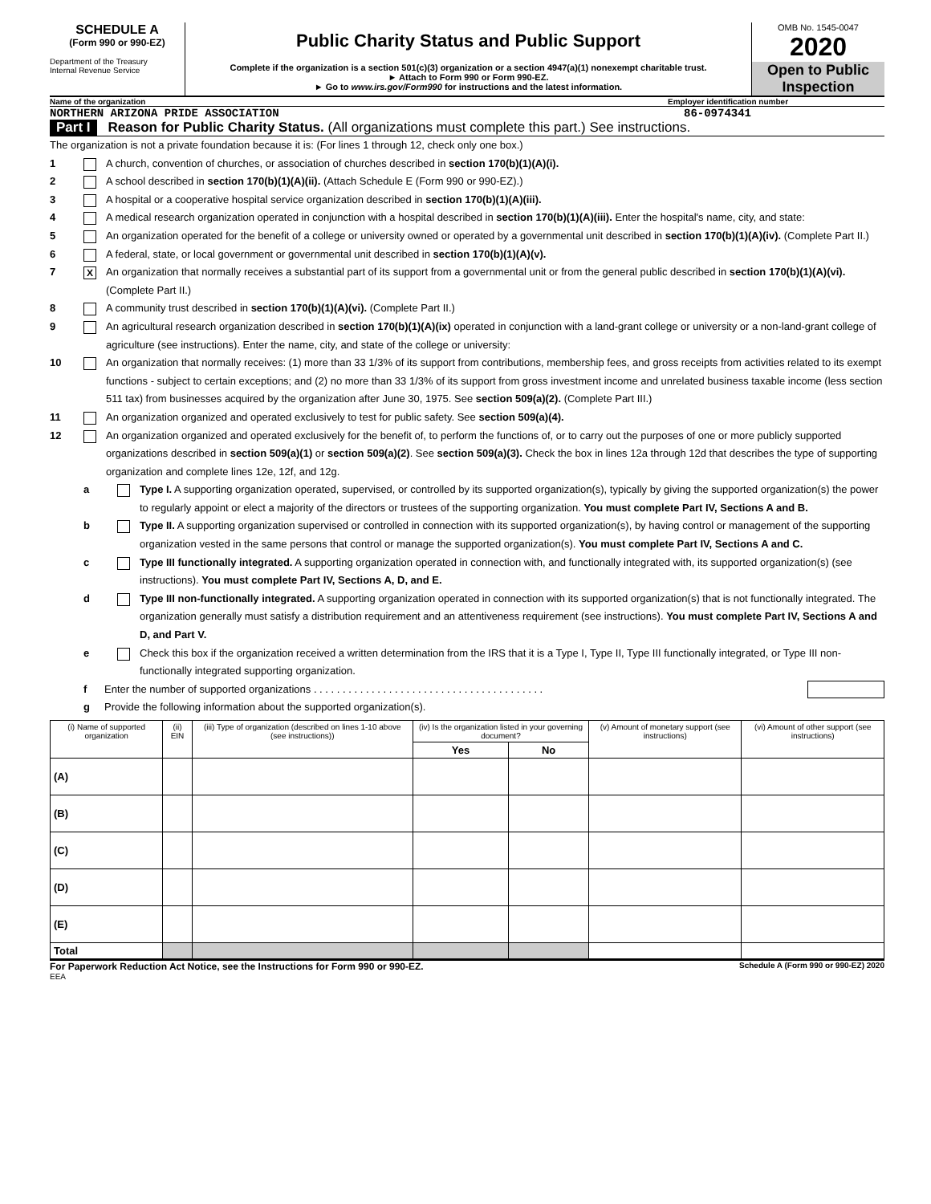SCHEDULE A
(Form 990 or 990-EZ)
Department of the Treasury
Internal Revenue Service
Public Charity Status and Public Support
Complete if the organization is a section 501(c)(3) organization or a section 4947(a)(1) nonexempt charitable trust.
► Attach to Form 990 or Form 990-EZ.
► Go to www.irs.gov/Form990 for instructions and the latest information.
OMB No. 1545-0047
2020
Open to Public Inspection
Name of the organization Employer identification number
NORTHERN ARIZONA PRIDE ASSOCIATION 86-0974341
Part I Reason for Public Charity Status. (All organizations must complete this part.) See instructions.
The organization is not a private foundation because it is: (For lines 1 through 12, check only one box.)
1 A church, convention of churches, or association of churches described in section 170(b)(1)(A)(i).
2 A school described in section 170(b)(1)(A)(ii). (Attach Schedule E (Form 990 or 990-EZ).)
3 A hospital or a cooperative hospital service organization described in section 170(b)(1)(A)(iii).
4 A medical research organization operated in conjunction with a hospital described in section 170(b)(1)(A)(iii). Enter the hospital's name, city, and state:
5 An organization operated for the benefit of a college or university owned or operated by a governmental unit described in section 170(b)(1)(A)(iv). (Complete Part II.)
6 A federal, state, or local government or governmental unit described in section 170(b)(1)(A)(v).
7 X An organization that normally receives a substantial part of its support from a governmental unit or from the general public described in section 170(b)(1)(A)(vi). (Complete Part II.)
8 A community trust described in section 170(b)(1)(A)(vi). (Complete Part II.)
9 An agricultural research organization described in section 170(b)(1)(A)(ix) operated in conjunction with a land-grant college or university or a non-land-grant college of agriculture (see instructions). Enter the name, city, and state of the college or university:
10 An organization that normally receives: (1) more than 33 1/3% of its support from contributions, membership fees, and gross receipts from activities related to its exempt functions - subject to certain exceptions; and (2) no more than 33 1/3% of its support from gross investment income and unrelated business taxable income (less section 511 tax) from businesses acquired by the organization after June 30, 1975. See section 509(a)(2). (Complete Part III.)
11 An organization organized and operated exclusively to test for public safety. See section 509(a)(4).
12 An organization organized and operated exclusively for the benefit of, to perform the functions of, or to carry out the purposes of one or more publicly supported organizations described in section 509(a)(1) or section 509(a)(2). See section 509(a)(3). Check the box in lines 12a through 12d that describes the type of supporting organization and complete lines 12e, 12f, and 12g.
a Type I. A supporting organization operated, supervised, or controlled by its supported organization(s), typically by giving the supported organization(s) the power to regularly appoint or elect a majority of the directors or trustees of the supporting organization. You must complete Part IV, Sections A and B.
b Type II. A supporting organization supervised or controlled in connection with its supported organization(s), by having control or management of the supporting organization vested in the same persons that control or manage the supported organization(s). You must complete Part IV, Sections A and C.
c Type III functionally integrated. A supporting organization operated in connection with, and functionally integrated with, its supported organization(s) (see instructions). You must complete Part IV, Sections A, D, and E.
d Type III non-functionally integrated. A supporting organization operated in connection with its supported organization(s) that is not functionally integrated. The organization generally must satisfy a distribution requirement and an attentiveness requirement (see instructions). You must complete Part IV, Sections A and D, and Part V.
e Check this box if the organization received a written determination from the IRS that it is a Type I, Type II, Type III functionally integrated, or Type III non-functionally integrated supporting organization.
f Enter the number of supported organizations . . . . . . . . . . . . . . . . . . . . . . . . . . . . . . . . . . . . . . . .
g Provide the following information about the supported organization(s).
| (i) Name of supported organization | (ii) EIN | (iii) Type of organization (described on lines 1-10 above (see instructions)) | (iv) Is the organization listed in your governing document? | | (v) Amount of monetary support (see instructions) | (vi) Amount of other support (see instructions) |
| --- | --- | --- | --- | --- | --- | --- |
| | | | Yes | No | | |
| (A) | | | | | | |
| (B) | | | | | | |
| (C) | | | | | | |
| (D) | | | | | | |
| (E) | | | | | | |
| Total | | | | | | |
For Paperwork Reduction Act Notice, see the Instructions for Form 990 or 990-EZ. Schedule A (Form 990 or 990-EZ) 2020
EEA